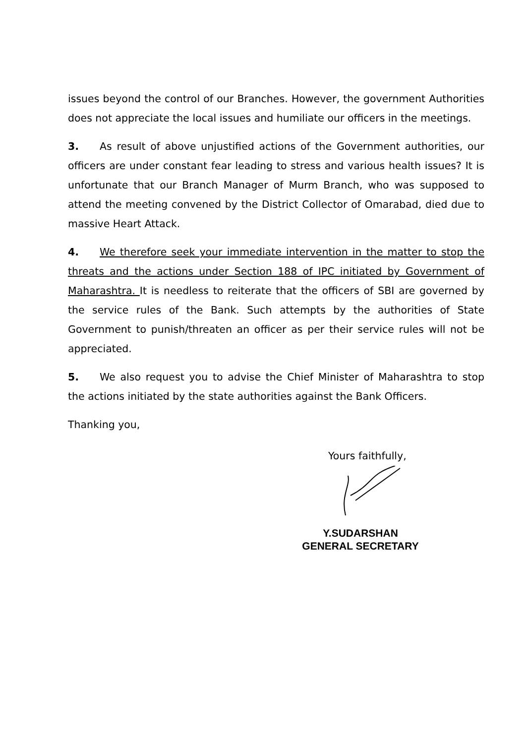issues beyond the control of our Branches. However, the government Authorities does not appreciate the local issues and humiliate our officers in the meetings.
3. As result of above unjustified actions of the Government authorities, our officers are under constant fear leading to stress and various health issues? It is unfortunate that our Branch Manager of Murm Branch, who was supposed to attend the meeting convened by the District Collector of Omarabad, died due to massive Heart Attack.
4. We therefore seek your immediate intervention in the matter to stop the threats and the actions under Section 188 of IPC initiated by Government of Maharashtra. It is needless to reiterate that the officers of SBI are governed by the service rules of the Bank. Such attempts by the authorities of State Government to punish/threaten an officer as per their service rules will not be appreciated.
5. We also request you to advise the Chief Minister of Maharashtra to stop the actions initiated by the state authorities against the Bank Officers.
Thanking you,
Yours faithfully,
Y.SUDARSHAN
GENERAL SECRETARY